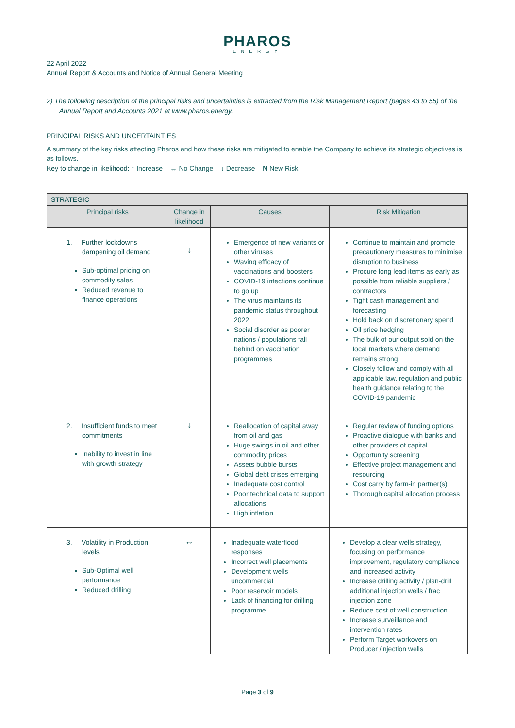PHAROS
ENERGY
22 April 2022
Annual Report & Accounts and Notice of Annual General Meeting
2) The following description of the principal risks and uncertainties is extracted from the Risk Management Report (pages 43 to 55) of the Annual Report and Accounts 2021 at www.pharos.energy.
PRINCIPAL RISKS AND UNCERTAINTIES
A summary of the key risks affecting Pharos and how these risks are mitigated to enable the Company to achieve its strategic objectives is as follows.
Key to change in likelihood: ↑ Increase ↔ No Change ↓ Decrease N New Risk
| STRATEGIC | | | |
| --- | --- | --- | --- |
| Principal risks | Change in likelihood | Causes | Risk Mitigation |
| 1. Further lockdowns dampening oil demand Sub-optimal pricing on commodity sales Reduced revenue to finance operations | ↓ | Emergence of new variants or other viruses Waving efficacy of vaccinations and boosters COVID-19 infections continue to go up The virus maintains its pandemic status throughout 2022 Social disorder as poorer nations / populations fall behind on vaccination programmes | Continue to maintain and promote precautionary measures to minimise disruption to business Procure long lead items as early as possible from reliable suppliers / contractors Tight cash management and forecasting Hold back on discretionary spend Oil price hedging The bulk of our output sold on the local markets where demand remains strong Closely follow and comply with all applicable law, regulation and public health guidance relating to the COVID-19 pandemic |
| 2. Insufficient funds to meet commitments Inability to invest in line with growth strategy | ↓ | Reallocation of capital away from oil and gas Huge swings in oil and other commodity prices Assets bubble bursts Global debt crises emerging Inadequate cost control Poor technical data to support allocations High inflation | Regular review of funding options Proactive dialogue with banks and other providers of capital Opportunity screening Effective project management and resourcing Cost carry by farm-in partner(s) Thorough capital allocation process |
| 3. Volatility in Production levels Sub-Optimal well performance Reduced drilling | ↔ | Inadequate waterflood responses Incorrect well placements Development wells uncommercial Poor reservoir models Lack of financing for drilling programme | Develop a clear wells strategy, focusing on performance improvement, regulatory compliance and increased activity Increase drilling activity / plan-drill additional injection wells / frac injection zone Reduce cost of well construction Increase surveillance and intervention rates Perform Target workovers on Producer /injection wells |
Page 3 of 9